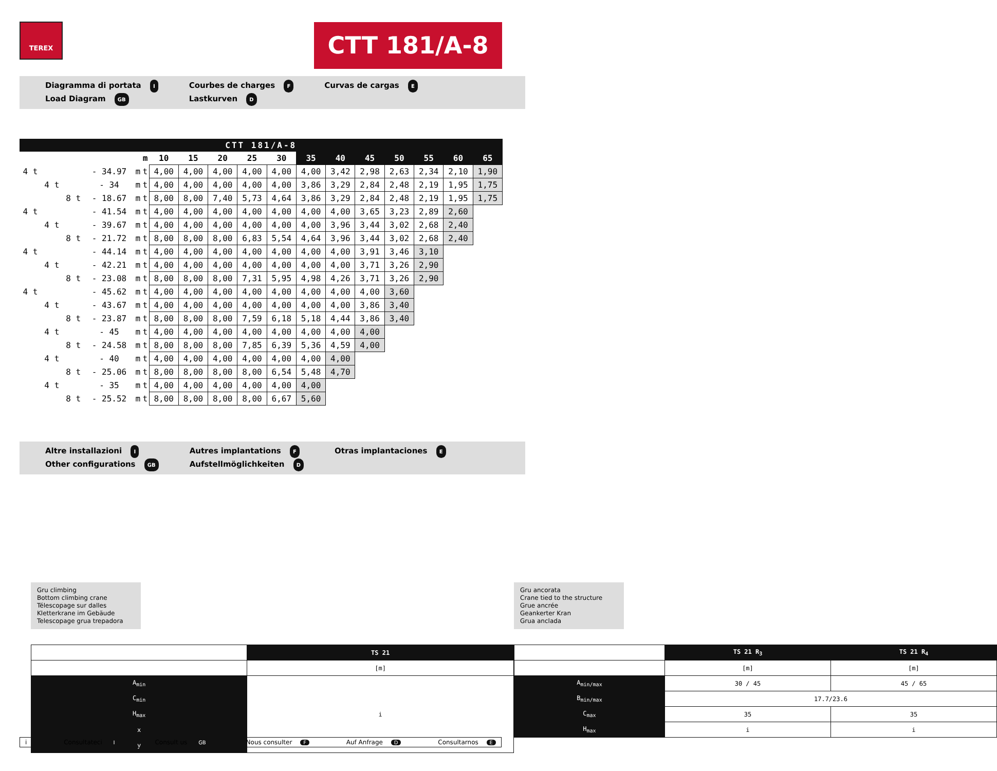TEREX CTT 181/A-8
Diagramma di portata I
Load Diagram GB
Courbes de charges F
Lastkurven D
Curvas de cargas E
| CTT 181/A-8 | | | | | | | | | | | | | | | | | |
| --- | --- | --- | --- | --- | --- | --- | --- | --- | --- | --- | --- | --- | --- | --- | --- | --- | --- |
| | | | | | m | 10 | 15 | 20 | 25 | 30 | 35 | 40 | 45 | 50 | 55 | 60 | 65 |
| 4 t | | | - 34.97 | m | t | 4,00 | 4,00 | 4,00 | 4,00 | 4,00 | 4,00 | 3,42 | 2,98 | 2,63 | 2,34 | 2,10 | 1,90 |
| | 4 t | | - 34 | m | t | 4,00 | 4,00 | 4,00 | 4,00 | 4,00 | 3,86 | 3,29 | 2,84 | 2,48 | 2,19 | 1,95 | 1,75 |
| | | 8 t | - 18.67 | m | t | 8,00 | 8,00 | 7,40 | 5,73 | 4,64 | 3,86 | 3,29 | 2,84 | 2,48 | 2,19 | 1,95 | 1,75 |
| 4 t | | | - 41.54 | m | t | 4,00 | 4,00 | 4,00 | 4,00 | 4,00 | 4,00 | 4,00 | 3,65 | 3,23 | 2,89 | 2,60 | |
| | 4 t | | - 39.67 | m | t | 4,00 | 4,00 | 4,00 | 4,00 | 4,00 | 4,00 | 3,96 | 3,44 | 3,02 | 2,68 | 2,40 | |
| | | 8 t | - 21.72 | m | t | 8,00 | 8,00 | 8,00 | 6,83 | 5,54 | 4,64 | 3,96 | 3,44 | 3,02 | 2,68 | 2,40 | |
| 4 t | | | - 44.14 | m | t | 4,00 | 4,00 | 4,00 | 4,00 | 4,00 | 4,00 | 4,00 | 3,91 | 3,46 | 3,10 | | |
| | 4 t | | - 42.21 | m | t | 4,00 | 4,00 | 4,00 | 4,00 | 4,00 | 4,00 | 4,00 | 3,71 | 3,26 | 2,90 | | |
| | | 8 t | - 23.08 | m | t | 8,00 | 8,00 | 8,00 | 7,31 | 5,95 | 4,98 | 4,26 | 3,71 | 3,26 | 2,90 | | |
| 4 t | | | - 45.62 | m | t | 4,00 | 4,00 | 4,00 | 4,00 | 4,00 | 4,00 | 4,00 | 4,00 | 3,60 | | | |
| | 4 t | | - 43.67 | m | t | 4,00 | 4,00 | 4,00 | 4,00 | 4,00 | 4,00 | 4,00 | 3,86 | 3,40 | | | |
| | | 8 t | - 23.87 | m | t | 8,00 | 8,00 | 8,00 | 7,59 | 6,18 | 5,18 | 4,44 | 3,86 | 3,40 | | | |
| | 4 t | | - 45 | m | t | 4,00 | 4,00 | 4,00 | 4,00 | 4,00 | 4,00 | 4,00 | 4,00 | | | | |
| | | 8 t | - 24.58 | m | t | 8,00 | 8,00 | 8,00 | 7,85 | 6,39 | 5,36 | 4,59 | 4,00 | | | | |
| | 4 t | | - 40 | m | t | 4,00 | 4,00 | 4,00 | 4,00 | 4,00 | 4,00 | 4,00 | | | | | |
| | | 8 t | - 25.06 | m | t | 8,00 | 8,00 | 8,00 | 8,00 | 6,54 | 5,48 | 4,70 | | | | | |
| | 4 t | | - 35 | m | t | 4,00 | 4,00 | 4,00 | 4,00 | 4,00 | 4,00 | | | | | | |
| | | 8 t | - 25.52 | m | t | 8,00 | 8,00 | 8,00 | 8,00 | 6,67 | 5,60 | | | | | | |
Altre installazioni I
Other configurations GB
Autres implantations F
Aufstellmöglichkeiten D
Otras implantaciones E
Gru climbing
Bottom climbing crane
Télescopage sur dalles
Kletterkrane im Gebäude
Telescopage grua trepadora
| | TS 21 |
| --- | --- |
| | [m] |
| A<sub>min</sub> | i |
| C<sub>min</sub> | |
| H<sub>max</sub> | |
| x | |
| y | |
Gru ancorata
Crane tied to the structure
Grue ancrée
Geankerter Kran
Grua anclada
| | TS 21 R<sub>3</sub> | TS 21 R<sub>4</sub> |
| --- | --- | --- |
| | [m] | [m] |
| A<sub>min/max</sub> | 30 / 45 | 45 / 65 |
| B<sub>min/max</sub> | 17.7/23.6 | |
| C<sub>max</sub> | 35 | 35 |
| H<sub>max</sub> | i | i |
i Consultateci I Consult us GB Nous consulter F Auf Anfrage D Consultarnos E